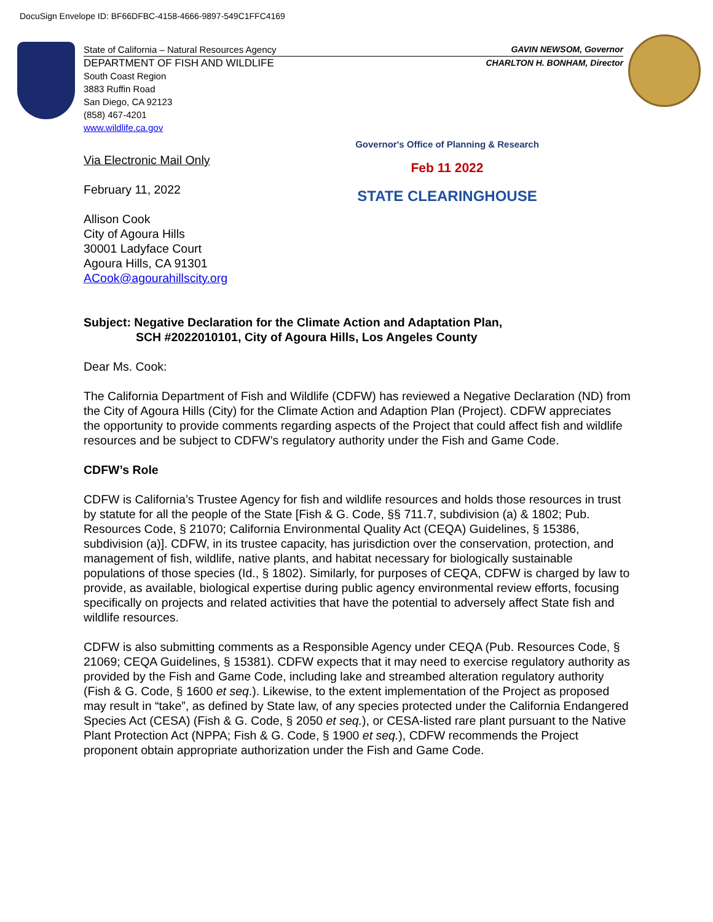DocuSign Envelope ID: BF66DFBC-4158-4666-9897-549C1FFC4169
State of California – Natural Resources Agency GAVIN NEWSOM, Governor
DEPARTMENT OF FISH AND WILDLIFE CHARLTON H. BONHAM, Director
South Coast Region
3883 Ruffin Road
San Diego, CA 92123
(858) 467-4201
www.wildlife.ca.gov
Governor's Office of Planning & Research
Feb 11 2022
STATE CLEARINGHOUSE
Via Electronic Mail Only
February 11, 2022
Allison Cook
City of Agoura Hills
30001 Ladyface Court
Agoura Hills, CA 91301
ACook@agourahillscity.org
Subject: Negative Declaration for the Climate Action and Adaptation Plan,
SCH #2022010101, City of Agoura Hills, Los Angeles County
Dear Ms. Cook:
The California Department of Fish and Wildlife (CDFW) has reviewed a Negative Declaration (ND) from the City of Agoura Hills (City) for the Climate Action and Adaption Plan (Project). CDFW appreciates the opportunity to provide comments regarding aspects of the Project that could affect fish and wildlife resources and be subject to CDFW’s regulatory authority under the Fish and Game Code.
CDFW’s Role
CDFW is California’s Trustee Agency for fish and wildlife resources and holds those resources in trust by statute for all the people of the State [Fish & G. Code, §§ 711.7, subdivision (a) & 1802; Pub. Resources Code, § 21070; California Environmental Quality Act (CEQA) Guidelines, § 15386, subdivision (a)]. CDFW, in its trustee capacity, has jurisdiction over the conservation, protection, and management of fish, wildlife, native plants, and habitat necessary for biologically sustainable populations of those species (Id., § 1802). Similarly, for purposes of CEQA, CDFW is charged by law to provide, as available, biological expertise during public agency environmental review efforts, focusing specifically on projects and related activities that have the potential to adversely affect State fish and wildlife resources.
CDFW is also submitting comments as a Responsible Agency under CEQA (Pub. Resources Code, § 21069; CEQA Guidelines, § 15381). CDFW expects that it may need to exercise regulatory authority as provided by the Fish and Game Code, including lake and streambed alteration regulatory authority (Fish & G. Code, § 1600 et seq.). Likewise, to the extent implementation of the Project as proposed may result in “take”, as defined by State law, of any species protected under the California Endangered Species Act (CESA) (Fish & G. Code, § 2050 et seq.), or CESA-listed rare plant pursuant to the Native Plant Protection Act (NPPA; Fish & G. Code, § 1900 et seq.), CDFW recommends the Project proponent obtain appropriate authorization under the Fish and Game Code.